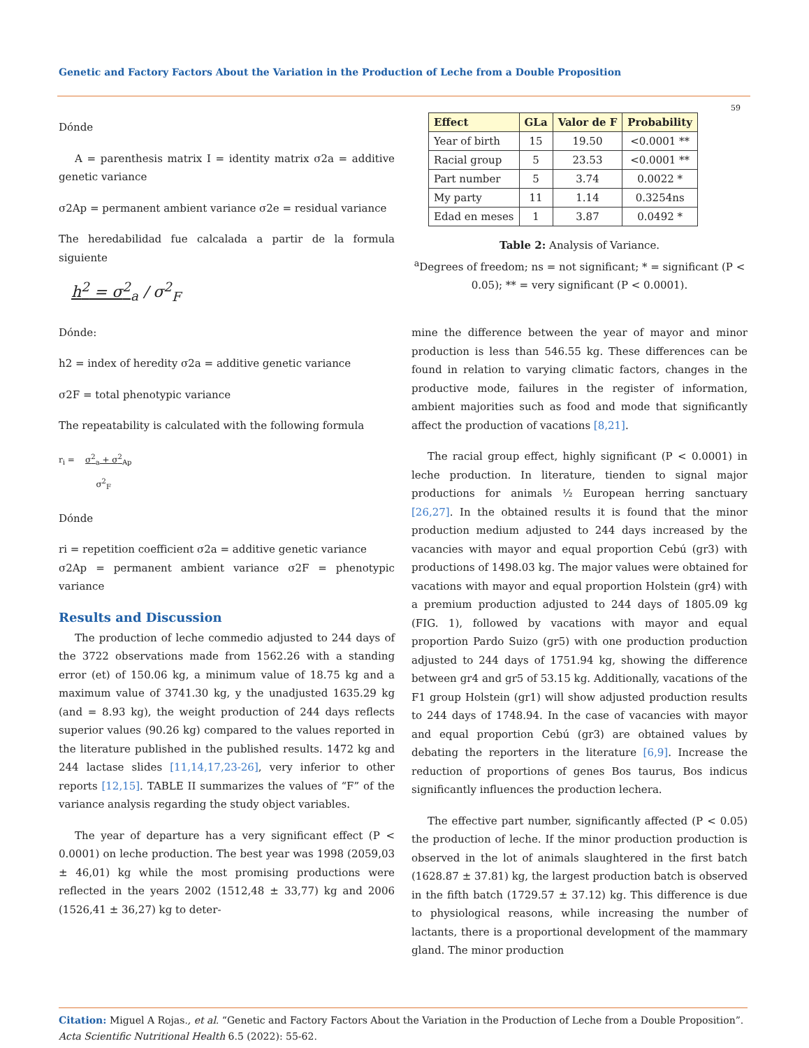Genetic and Factory Factors About the Variation in the Production of Leche from a Double Proposition
59
Dónde
A = parenthesis matrix I = identity matrix σ2a = additive genetic variance
σ2Ap = permanent ambient variance σ2e = residual variance
The heredabilidad fue calcalada a partir de la formula siguiente
h<sup>2</sup> = σ<sup>2</sup><sub>a</sub> / σ<sup>2</sup><sub>F</sub>
Dónde:
h2 = index of heredity σ2a = additive genetic variance
σ2F = total phenotypic variance
The repeatability is calculated with the following formula
r<sub>i</sub> = σ<sup>2</sup><sub>a</sub> + σ<sup>2</sup><sub>Ap</sub>
σ<sup>2</sup><sub>F</sub>
Dónde
ri = repetition coefficient σ2a = additive genetic variance
σ2Ap = permanent ambient variance σ2F = phenotypic variance
Results and Discussion
The production of leche commedio adjusted to 244 days of the 3722 observations made from 1562.26 with a standing error (et) of 150.06 kg, a minimum value of 18.75 kg and a maximum value of 3741.30 kg, y the unadjusted 1635.29 kg (and = 8.93 kg), the weight production of 244 days reflects superior values (90.26 kg) compared to the values reported in the literature published in the published results. 1472 kg and 244 lactase slides [11,14,17,23-26], very inferior to other reports [12,15]. TABLE II summarizes the values of “F” of the variance analysis regarding the study object variables.
The year of departure has a very significant effect (P < 0.0001) on leche production. The best year was 1998 (2059,03 ± 46,01) kg while the most promising productions were reflected in the years 2002 (1512,48 ± 33,77) kg and 2006 (1526,41 ± 36,27) kg to deter-
| Effect | GLa | Valor de F | Probability |
| --- | --- | --- | --- |
| Year of birth | 15 | 19.50 | <0.0001 ** |
| Racial group | 5 | 23.53 | <0.0001 ** |
| Part number | 5 | 3.74 | 0.0022 * |
| My party | 11 | 1.14 | 0.3254ns |
| Edad en meses | 1 | 3.87 | 0.0492 * |
Table 2: Analysis of Variance.
<sup>a</sup> Degrees of freedom; ns = not significant; * = significant (P < 0.05); ** = very significant (P < 0.0001).
mine the difference between the year of mayor and minor production is less than 546.55 kg. These differences can be found in relation to varying climatic factors, changes in the productive mode, failures in the register of information, ambient majorities such as food and mode that significantly affect the production of vacations [8,21].
The racial group effect, highly significant (P < 0.0001) in leche production. In literature, tienden to signal major productions for animals ½ European herring sanctuary [26,27]. In the obtained results it is found that the minor production medium adjusted to 244 days increased by the vacancies with mayor and equal proportion Cebú (gr3) with productions of 1498.03 kg. The major values were obtained for vacations with mayor and equal proportion Holstein (gr4) with a premium production adjusted to 244 days of 1805.09 kg (FIG. 1), followed by vacations with mayor and equal proportion Pardo Suizo (gr5) with one production production adjusted to 244 days of 1751.94 kg, showing the difference between gr4 and gr5 of 53.15 kg. Additionally, vacations of the F1 group Holstein (gr1) will show adjusted production results to 244 days of 1748.94. In the case of vacancies with mayor and equal proportion Cebú (gr3) are obtained values by debating the reporters in the literature [6,9]. Increase the reduction of proportions of genes Bos taurus, Bos indicus significantly influences the production lechera.
The effective part number, significantly affected (P < 0.05) the production of leche. If the minor production production is observed in the lot of animals slaughtered in the first batch (1628.87 ± 37.81) kg, the largest production batch is observed in the fifth batch (1729.57 ± 37.12) kg. This difference is due to physiological reasons, while increasing the number of lactants, there is a proportional development of the mammary gland. The minor production
Citation: Miguel A Rojas., et al. “Genetic and Factory Factors About the Variation in the Production of Leche from a Double Proposition”. Acta Scientific Nutritional Health 6.5 (2022): 55-62.